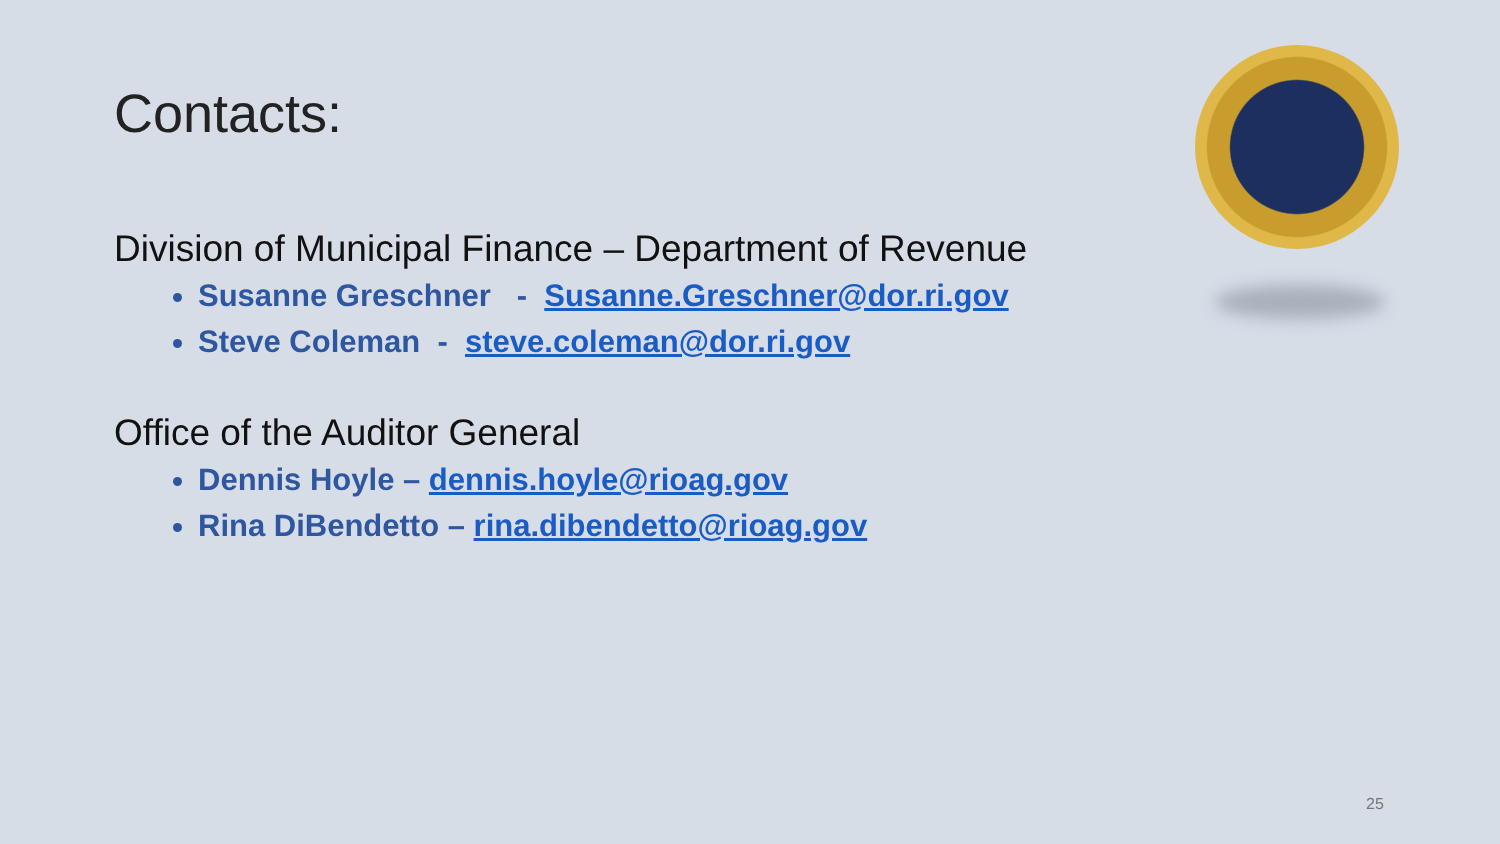Contacts:
Division of Municipal Finance – Department of Revenue
Susanne Greschner - Susanne.Greschner@dor.ri.gov
Steve Coleman - steve.coleman@dor.ri.gov
Office of the Auditor General
Dennis Hoyle – dennis.hoyle@rioag.gov
Rina DiBendetto – rina.dibendetto@rioag.gov
25